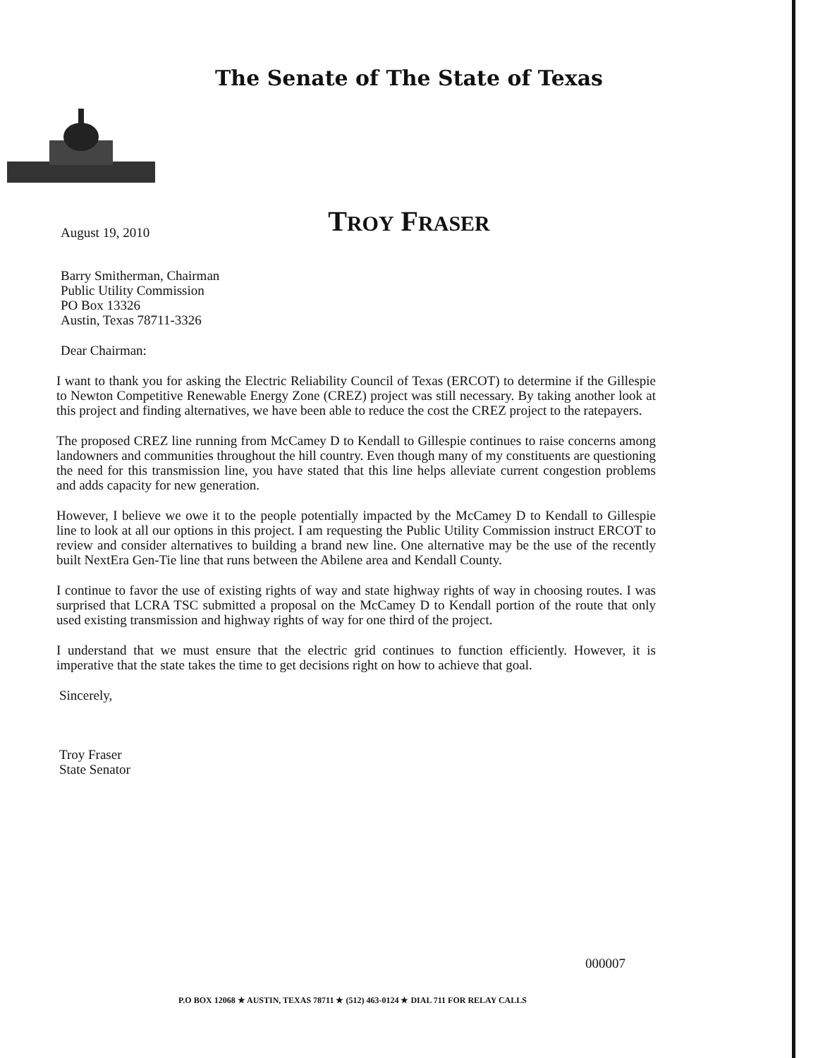The Senate of The State of Texas
TROY FRASER
August 19, 2010
Barry Smitherman, Chairman
Public Utility Commission
PO Box 13326
Austin, Texas 78711-3326
Dear Chairman:
I want to thank you for asking the Electric Reliability Council of Texas (ERCOT) to determine if the Gillespie to Newton Competitive Renewable Energy Zone (CREZ) project was still necessary. By taking another look at this project and finding alternatives, we have been able to reduce the cost the CREZ project to the ratepayers.
The proposed CREZ line running from McCamey D to Kendall to Gillespie continues to raise concerns among landowners and communities throughout the hill country. Even though many of my constituents are questioning the need for this transmission line, you have stated that this line helps alleviate current congestion problems and adds capacity for new generation.
However, I believe we owe it to the people potentially impacted by the McCamey D to Kendall to Gillespie line to look at all our options in this project. I am requesting the Public Utility Commission instruct ERCOT to review and consider alternatives to building a brand new line. One alternative may be the use of the recently built NextEra Gen-Tie line that runs between the Abilene area and Kendall County.
I continue to favor the use of existing rights of way and state highway rights of way in choosing routes. I was surprised that LCRA TSC submitted a proposal on the McCamey D to Kendall portion of the route that only used existing transmission and highway rights of way for one third of the project.
I understand that we must ensure that the electric grid continues to function efficiently. However, it is imperative that the state takes the time to get decisions right on how to achieve that goal.
Sincerely,
Troy Fraser
State Senator
000007
P.O BOX 12068 ★ AUSTIN, TEXAS 78711 ★ (512) 463-0124 ★ DIAL 711 FOR RELAY CALLS